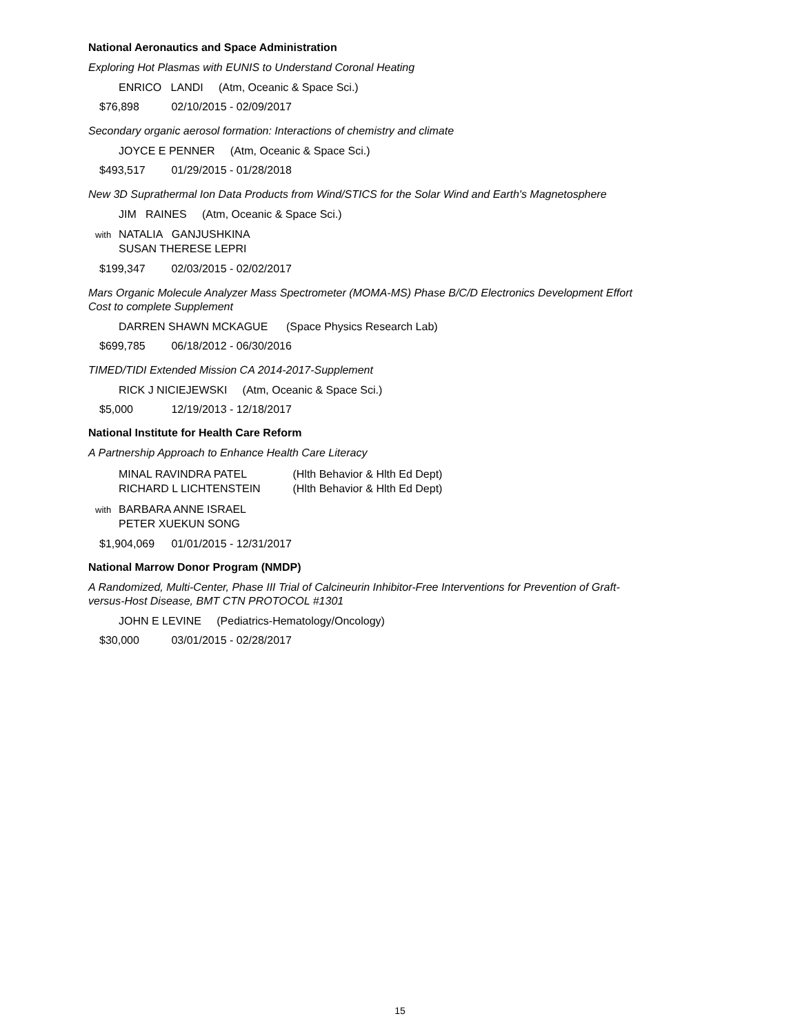National Aeronautics and Space Administration
Exploring Hot Plasmas with EUNIS to Understand Coronal Heating
ENRICO LANDI (Atm, Oceanic & Space Sci.)
$76,898 02/10/2015 - 02/09/2017
Secondary organic aerosol formation: Interactions of chemistry and climate
JOYCE E PENNER (Atm, Oceanic & Space Sci.)
$493,517 01/29/2015 - 01/28/2018
New 3D Suprathermal Ion Data Products from Wind/STICS for the Solar Wind and Earth's Magnetosphere
JIM RAINES (Atm, Oceanic & Space Sci.)
with NATALIA GANJUSHKINA
SUSAN THERESE LEPRI
$199,347 02/03/2015 - 02/02/2017
Mars Organic Molecule Analyzer Mass Spectrometer (MOMA-MS) Phase B/C/D Electronics Development Effort Cost to complete Supplement
DARREN SHAWN MCKAGUE (Space Physics Research Lab)
$699,785 06/18/2012 - 06/30/2016
TIMED/TIDI Extended Mission CA 2014-2017-Supplement
RICK J NICIEJEWSKI (Atm, Oceanic & Space Sci.)
$5,000 12/19/2013 - 12/18/2017
National Institute for Health Care Reform
A Partnership Approach to Enhance Health Care Literacy
MINAL RAVINDRA PATEL (Hlth Behavior & Hlth Ed Dept)
RICHARD L LICHTENSTEIN (Hlth Behavior & Hlth Ed Dept)
with BARBARA ANNE ISRAEL
PETER XUEKUN SONG
$1,904,069 01/01/2015 - 12/31/2017
National Marrow Donor Program (NMDP)
A Randomized, Multi-Center, Phase III Trial of Calcineurin Inhibitor-Free Interventions for Prevention of Graft-versus-Host Disease, BMT CTN PROTOCOL #1301
JOHN E LEVINE (Pediatrics-Hematology/Oncology)
$30,000 03/01/2015 - 02/28/2017
15